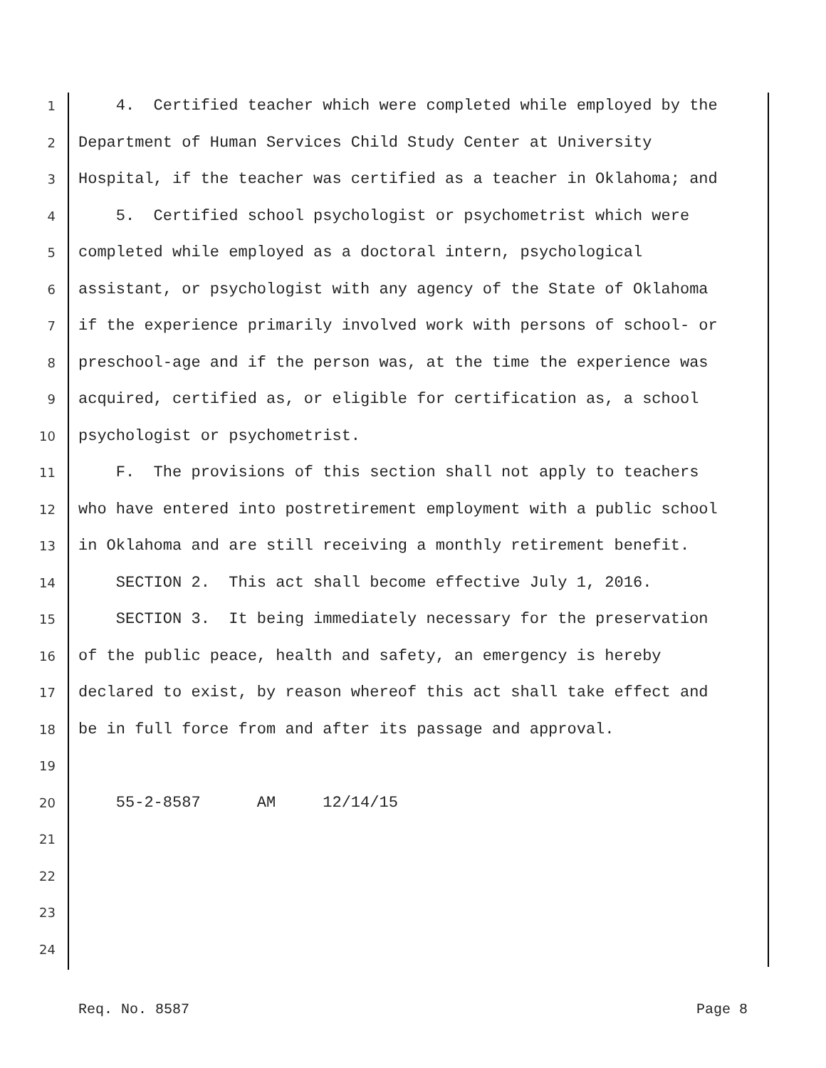1 4. Certified teacher which were completed while employed by the
2 Department of Human Services Child Study Center at University
3 Hospital, if the teacher was certified as a teacher in Oklahoma; and
4 5. Certified school psychologist or psychometrist which were
5 completed while employed as a doctoral intern, psychological
6 assistant, or psychologist with any agency of the State of Oklahoma
7 if the experience primarily involved work with persons of school- or
8 preschool-age and if the person was, at the time the experience was
9 acquired, certified as, or eligible for certification as, a school
10 psychologist or psychometrist.
11 F. The provisions of this section shall not apply to teachers
12 who have entered into postretirement employment with a public school
13 in Oklahoma and are still receiving a monthly retirement benefit.
14 SECTION 2. This act shall become effective July 1, 2016.
15 SECTION 3. It being immediately necessary for the preservation
16 of the public peace, health and safety, an emergency is hereby
17 declared to exist, by reason whereof this act shall take effect and
18 be in full force from and after its passage and approval.
19
20 55-2-8587 AM 12/14/15
21
22
23
24
Req. No. 8587 Page 8